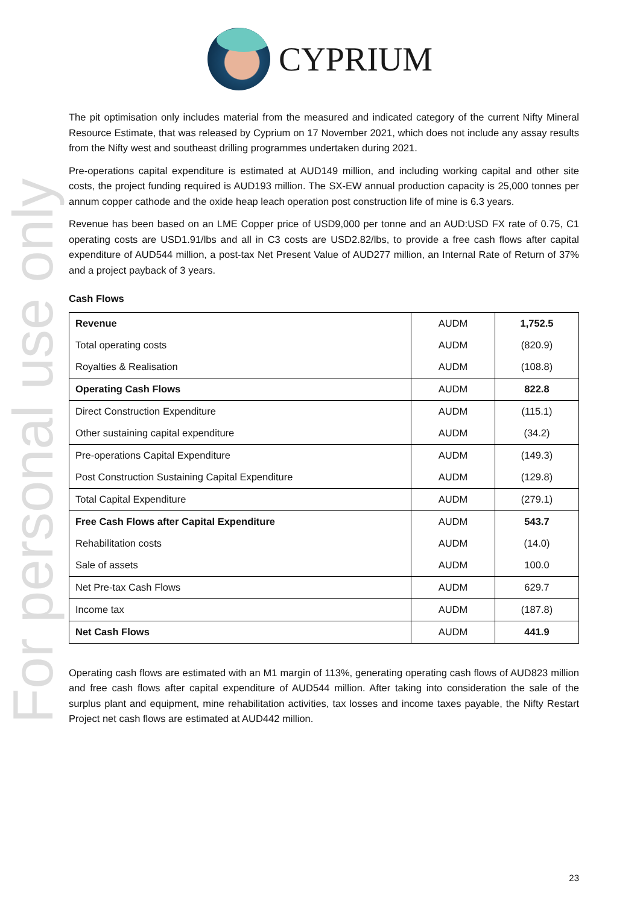CYPRIUM
For personal use only
The pit optimisation only includes material from the measured and indicated category of the current Nifty Mineral Resource Estimate, that was released by Cyprium on 17 November 2021, which does not include any assay results from the Nifty west and southeast drilling programmes undertaken during 2021.
Pre-operations capital expenditure is estimated at AUD149 million, and including working capital and other site costs, the project funding required is AUD193 million. The SX-EW annual production capacity is 25,000 tonnes per annum copper cathode and the oxide heap leach operation post construction life of mine is 6.3 years.
Revenue has been based on an LME Copper price of USD9,000 per tonne and an AUD:USD FX rate of 0.75, C1 operating costs are USD1.91/lbs and all in C3 costs are USD2.82/lbs, to provide a free cash flows after capital expenditure of AUD544 million, a post-tax Net Present Value of AUD277 million, an Internal Rate of Return of 37% and a project payback of 3 years.
Cash Flows
| Revenue | AUDM | 1,752.5 |
| Total operating costs | AUDM | (820.9) |
| Royalties & Realisation | AUDM | (108.8) |
| Operating Cash Flows | AUDM | 822.8 |
| Direct Construction Expenditure | AUDM | (115.1) |
| Other sustaining capital expenditure | AUDM | (34.2) |
| Pre-operations Capital Expenditure | AUDM | (149.3) |
| Post Construction Sustaining Capital Expenditure | AUDM | (129.8) |
| Total Capital Expenditure | AUDM | (279.1) |
| Free Cash Flows after Capital Expenditure | AUDM | 543.7 |
| Rehabilitation costs | AUDM | (14.0) |
| Sale of assets | AUDM | 100.0 |
| Net Pre-tax Cash Flows | AUDM | 629.7 |
| Income tax | AUDM | (187.8) |
| Net Cash Flows | AUDM | 441.9 |
Operating cash flows are estimated with an M1 margin of 113%, generating operating cash flows of AUD823 million and free cash flows after capital expenditure of AUD544 million. After taking into consideration the sale of the surplus plant and equipment, mine rehabilitation activities, tax losses and income taxes payable, the Nifty Restart Project net cash flows are estimated at AUD442 million.
23